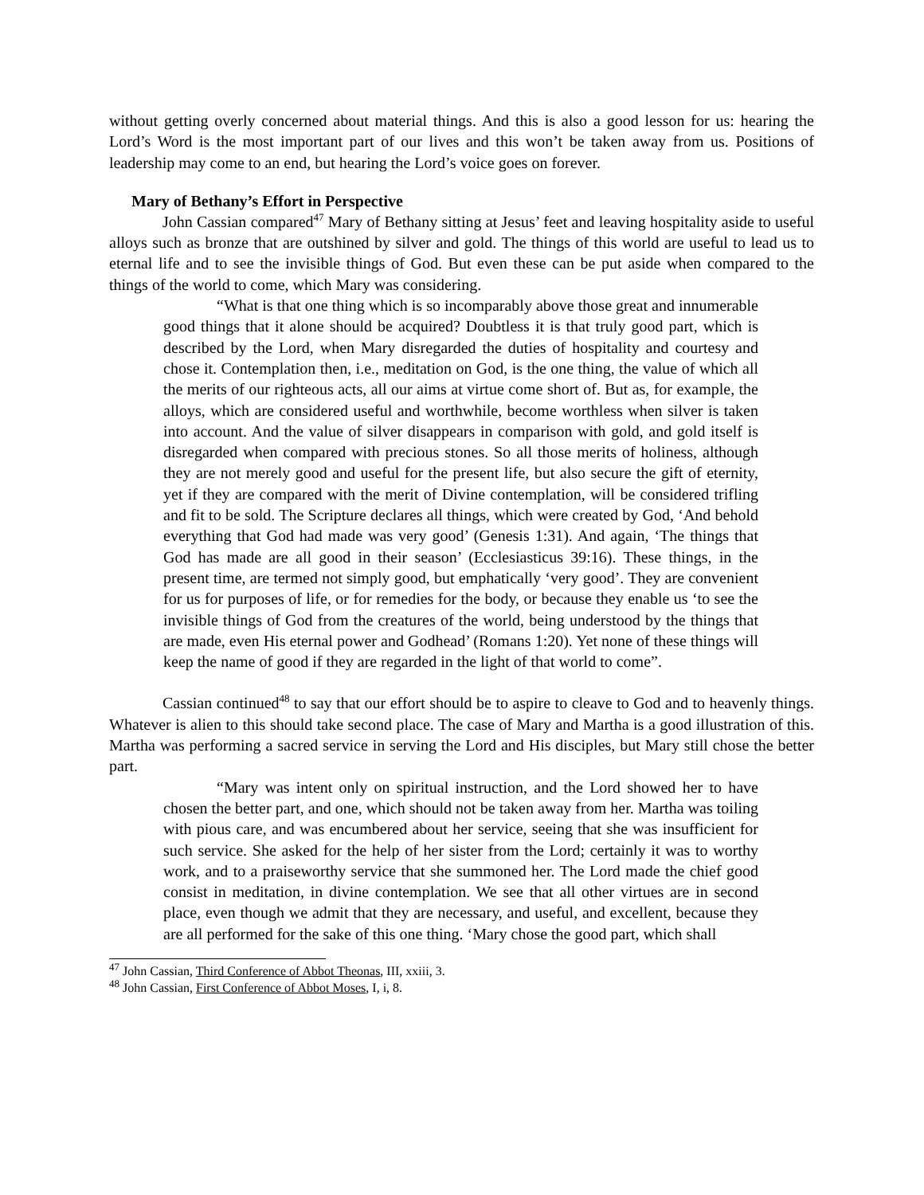without getting overly concerned about material things. And this is also a good lesson for us: hearing the Lord’s Word is the most important part of our lives and this won’t be taken away from us. Positions of leadership may come to an end, but hearing the Lord’s voice goes on forever.
Mary of Bethany’s Effort in Perspective
John Cassian compared<sup>47</sup> Mary of Bethany sitting at Jesus’ feet and leaving hospitality aside to useful alloys such as bronze that are outshined by silver and gold. The things of this world are useful to lead us to eternal life and to see the invisible things of God. But even these can be put aside when compared to the things of the world to come, which Mary was considering.
“What is that one thing which is so incomparably above those great and innumerable good things that it alone should be acquired? Doubtless it is that truly good part, which is described by the Lord, when Mary disregarded the duties of hospitality and courtesy and chose it. Contemplation then, i.e., meditation on God, is the one thing, the value of which all the merits of our righteous acts, all our aims at virtue come short of. But as, for example, the alloys, which are considered useful and worthwhile, become worthless when silver is taken into account. And the value of silver disappears in comparison with gold, and gold itself is disregarded when compared with precious stones. So all those merits of holiness, although they are not merely good and useful for the present life, but also secure the gift of eternity, yet if they are compared with the merit of Divine contemplation, will be considered trifling and fit to be sold. The Scripture declares all things, which were created by God, ‘And behold everything that God had made was very good’ (Genesis 1:31). And again, ‘The things that God has made are all good in their season’ (Ecclesiasticus 39:16). These things, in the present time, are termed not simply good, but emphatically ‘very good’. They are convenient for us for purposes of life, or for remedies for the body, or because they enable us ‘to see the invisible things of God from the creatures of the world, being understood by the things that are made, even His eternal power and Godhead’ (Romans 1:20). Yet none of these things will keep the name of good if they are regarded in the light of that world to come”.
Cassian continued<sup>48</sup> to say that our effort should be to aspire to cleave to God and to heavenly things. Whatever is alien to this should take second place. The case of Mary and Martha is a good illustration of this. Martha was performing a sacred service in serving the Lord and His disciples, but Mary still chose the better part.
“Mary was intent only on spiritual instruction, and the Lord showed her to have chosen the better part, and one, which should not be taken away from her. Martha was toiling with pious care, and was encumbered about her service, seeing that she was insufficient for such service. She asked for the help of her sister from the Lord; certainly it was to worthy work, and to a praiseworthy service that she summoned her. The Lord made the chief good consist in meditation, in divine contemplation. We see that all other virtues are in second place, even though we admit that they are necessary, and useful, and excellent, because they are all performed for the sake of this one thing. ‘Mary chose the good part, which shall
<sup>47</sup> John Cassian, Third Conference of Abbot Theonas, III, xxiii, 3.
<sup>48</sup> John Cassian, First Conference of Abbot Moses, I, i, 8.